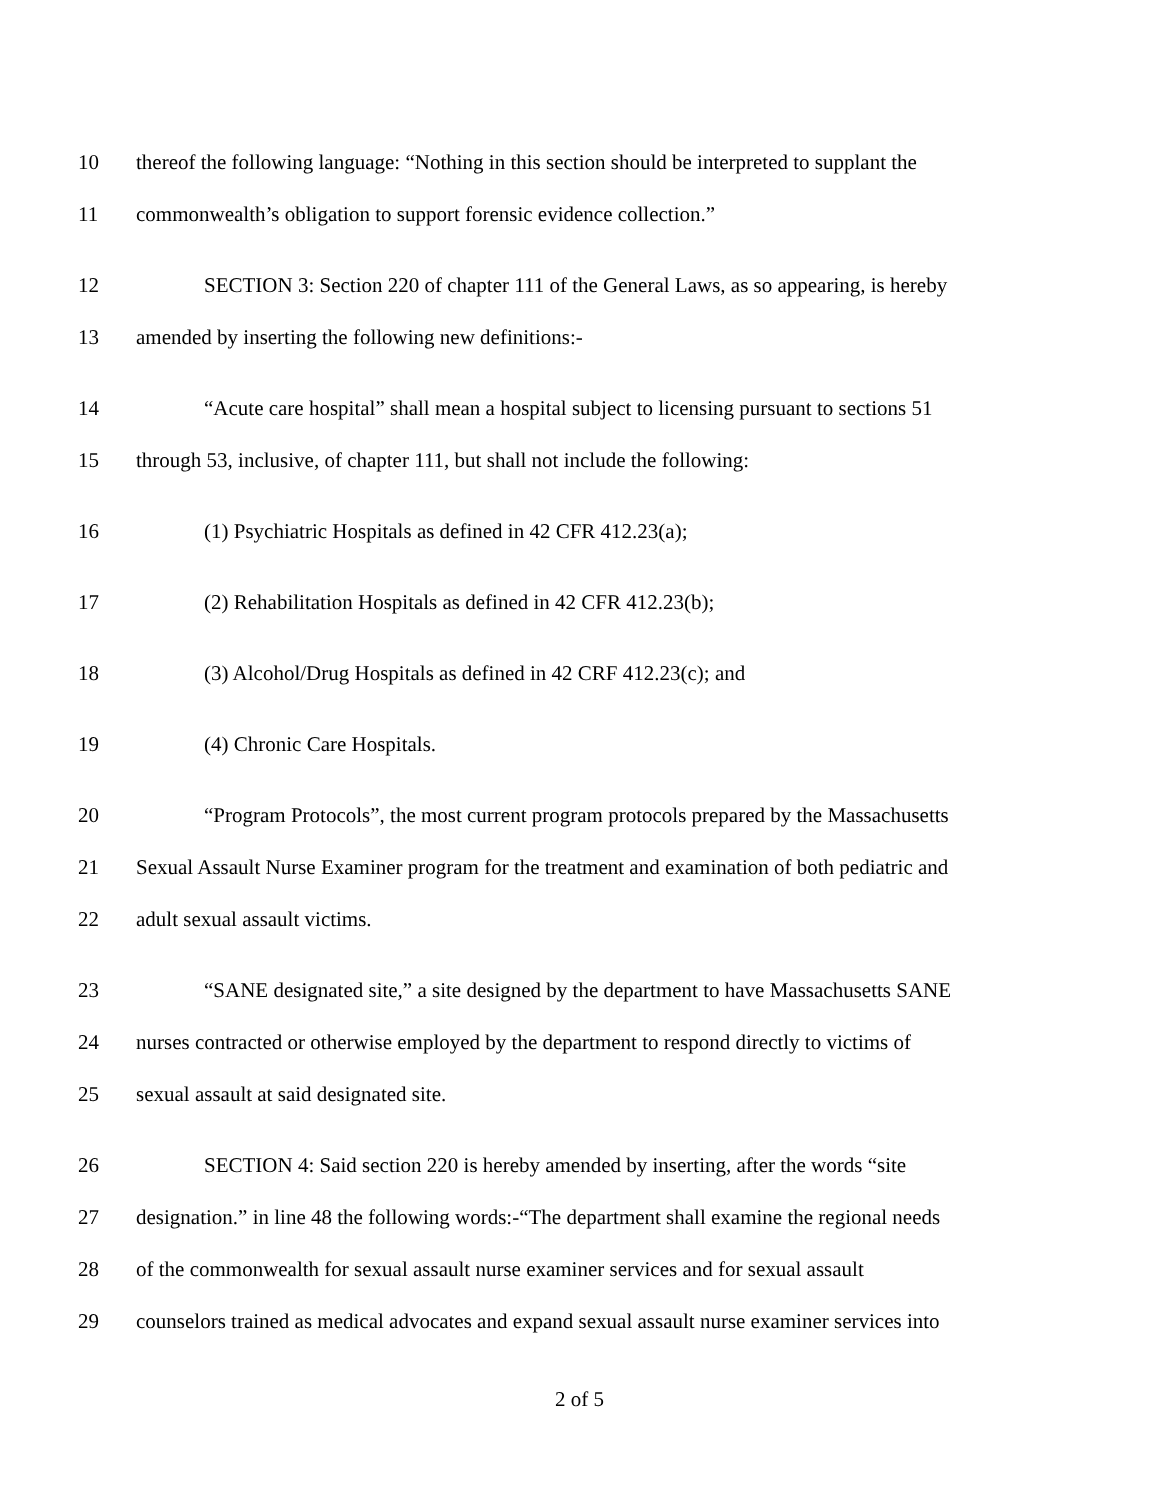10 thereof the following language: “Nothing in this section should be interpreted to supplant the
11 commonwealth’s obligation to support forensic evidence collection.”
12 SECTION 3: Section 220 of chapter 111 of the General Laws, as so appearing, is hereby
13 amended by inserting the following new definitions:-
14 “Acute care hospital” shall mean a hospital subject to licensing pursuant to sections 51
15 through 53, inclusive, of chapter 111, but shall not include the following:
16 (1) Psychiatric Hospitals as defined in 42 CFR 412.23(a);
17 (2) Rehabilitation Hospitals as defined in 42 CFR 412.23(b);
18 (3) Alcohol/Drug Hospitals as defined in 42 CRF 412.23(c); and
19 (4) Chronic Care Hospitals.
20 “Program Protocols”, the most current program protocols prepared by the Massachusetts
21 Sexual Assault Nurse Examiner program for the treatment and examination of both pediatric and
22 adult sexual assault victims.
23 “SANE designated site,” a site designed by the department to have Massachusetts SANE
24 nurses contracted or otherwise employed by the department to respond directly to victims of
25 sexual assault at said designated site.
26 SECTION 4: Said section 220 is hereby amended by inserting, after the words “site
27 designation.” in line 48 the following words:-“The department shall examine the regional needs
28 of the commonwealth for sexual assault nurse examiner services and for sexual assault
29 counselors trained as medical advocates and expand sexual assault nurse examiner services into
2 of 5